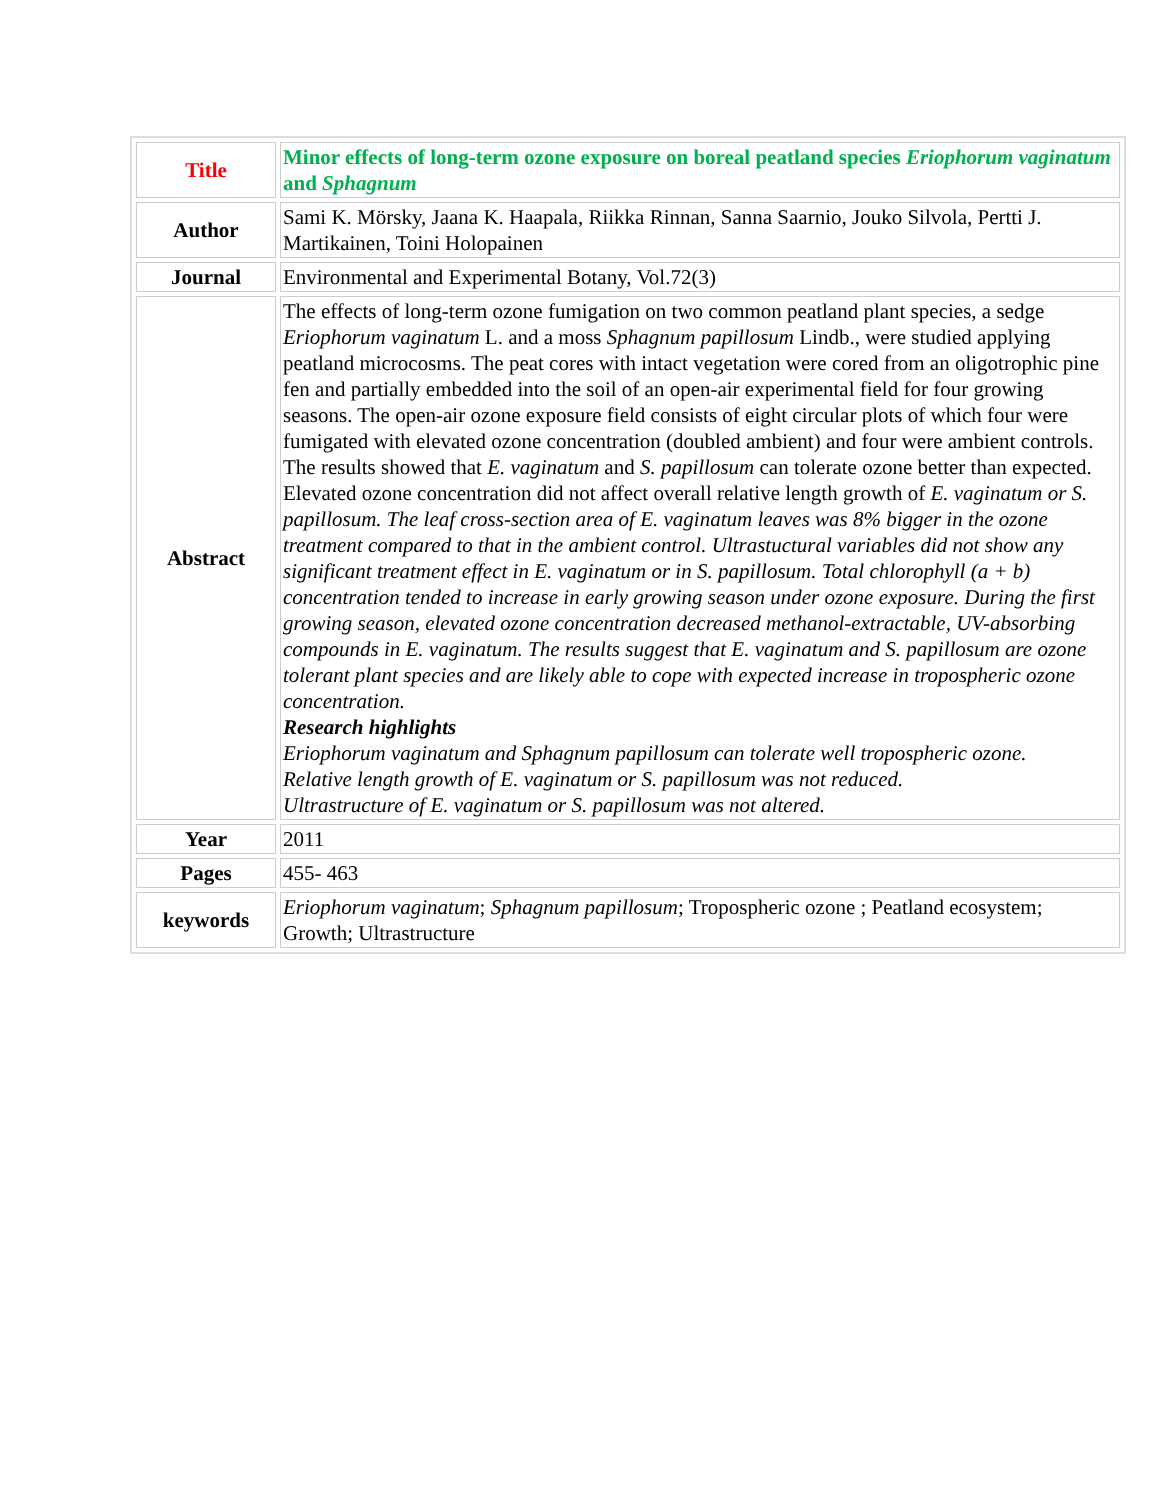| Title | Minor effects of long-term ozone exposure on boreal peatland species Eriophorum vaginatum and Sphagnum |
| Author | Sami K. Mörsky, Jaana K. Haapala, Riikka Rinnan, Sanna Saarnio, Jouko Silvola, Pertti J. Martikainen, Toini Holopainen |
| Journal | Environmental and Experimental Botany, Vol.72(3) |
| Abstract | The effects of long-term ozone fumigation on two common peatland plant species, a sedge Eriophorum vaginatum L. and a moss Sphagnum papillosum Lindb., were studied applying peatland microcosms. The peat cores with intact vegetation were cored from an oligotrophic pine fen and partially embedded into the soil of an open-air experimental field for four growing seasons. The open-air ozone exposure field consists of eight circular plots of which four were fumigated with elevated ozone concentration (doubled ambient) and four were ambient controls. The results showed that E. vaginatum and S. papillosum can tolerate ozone better than expected. Elevated ozone concentration did not affect overall relative length growth of E. vaginatum or S. papillosum. The leaf cross-section area of E. vaginatum leaves was 8% bigger in the ozone treatment compared to that in the ambient control. Ultrastuctural variables did not show any significant treatment effect in E. vaginatum or in S. papillosum. Total chlorophyll (a + b) concentration tended to increase in early growing season under ozone exposure. During the first growing season, elevated ozone concentration decreased methanol-extractable, UV-absorbing compounds in E. vaginatum. The results suggest that E. vaginatum and S. papillosum are ozone tolerant plant species and are likely able to cope with expected increase in tropospheric ozone concentration. Research highlights Eriophorum vaginatum and Sphagnum papillosum can tolerate well tropospheric ozone. Relative length growth of E. vaginatum or S. papillosum was not reduced. Ultrastructure of E. vaginatum or S. papillosum was not altered. |
| Year | 2011 |
| Pages | 455- 463 |
| keywords | Eriophorum vaginatum ; Sphagnum papillosum ; Tropospheric ozone ; Peatland ecosystem; Growth; Ultrastructure |